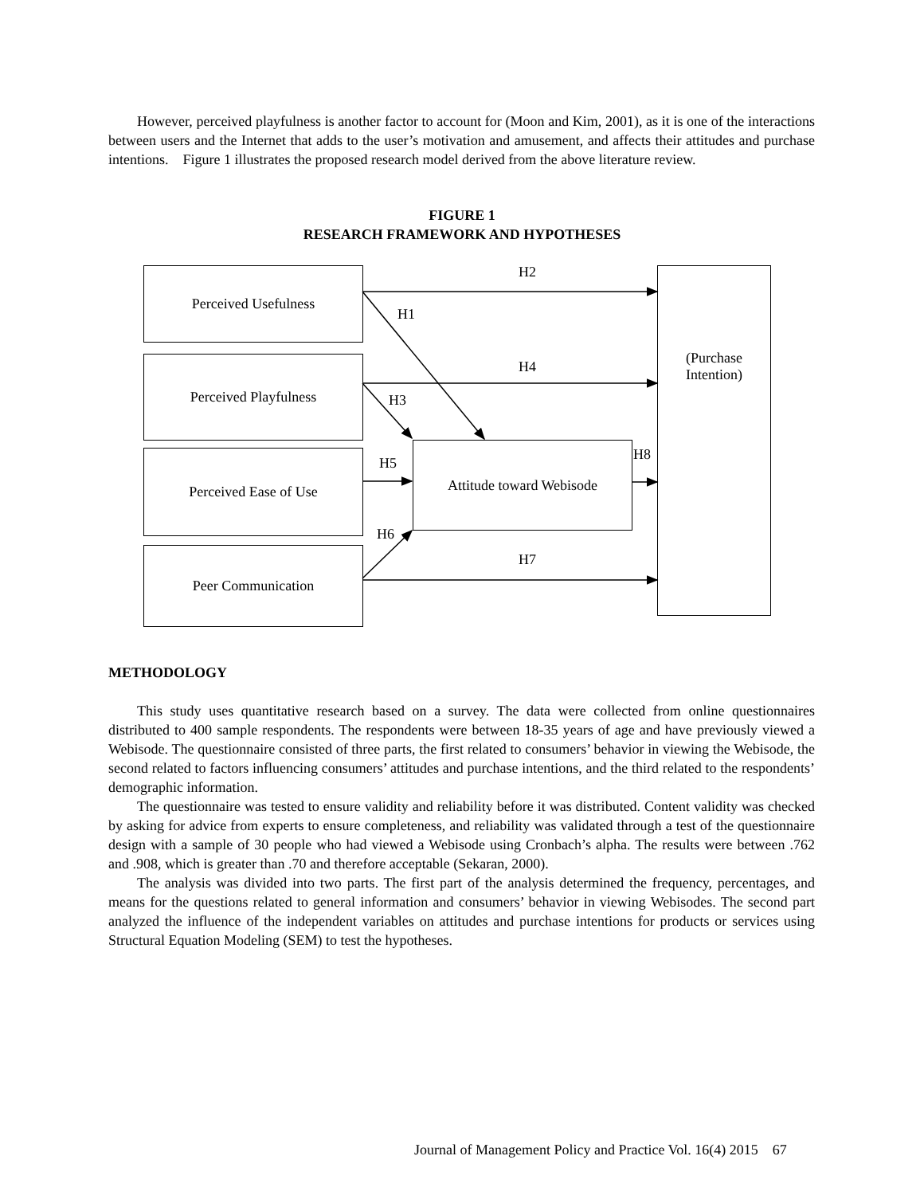However, perceived playfulness is another factor to account for (Moon and Kim, 2001), as it is one of the interactions between users and the Internet that adds to the user’s motivation and amusement, and affects their attitudes and purchase intentions. Figure 1 illustrates the proposed research model derived from the above literature review.
FIGURE 1
RESEARCH FRAMEWORK AND HYPOTHESES
Perceived Usefulness
Perceived Playfulness
Perceived Ease of Use
Peer Communication
Attitude toward Webisode
(Purchase Intention)
H2
H1
H4
H3
H5
H8
H6
H7
METHODOLOGY
This study uses quantitative research based on a survey. The data were collected from online questionnaires distributed to 400 sample respondents. The respondents were between 18-35 years of age and have previously viewed a Webisode. The questionnaire consisted of three parts, the first related to consumers’ behavior in viewing the Webisode, the second related to factors influencing consumers’ attitudes and purchase intentions, and the third related to the respondents’ demographic information.
The questionnaire was tested to ensure validity and reliability before it was distributed. Content validity was checked by asking for advice from experts to ensure completeness, and reliability was validated through a test of the questionnaire design with a sample of 30 people who had viewed a Webisode using Cronbach’s alpha. The results were between .762 and .908, which is greater than .70 and therefore acceptable (Sekaran, 2000).
The analysis was divided into two parts. The first part of the analysis determined the frequency, percentages, and means for the questions related to general information and consumers’ behavior in viewing Webisodes. The second part analyzed the influence of the independent variables on attitudes and purchase intentions for products or services using Structural Equation Modeling (SEM) to test the hypotheses.
Journal of Management Policy and Practice Vol. 16(4) 2015 67